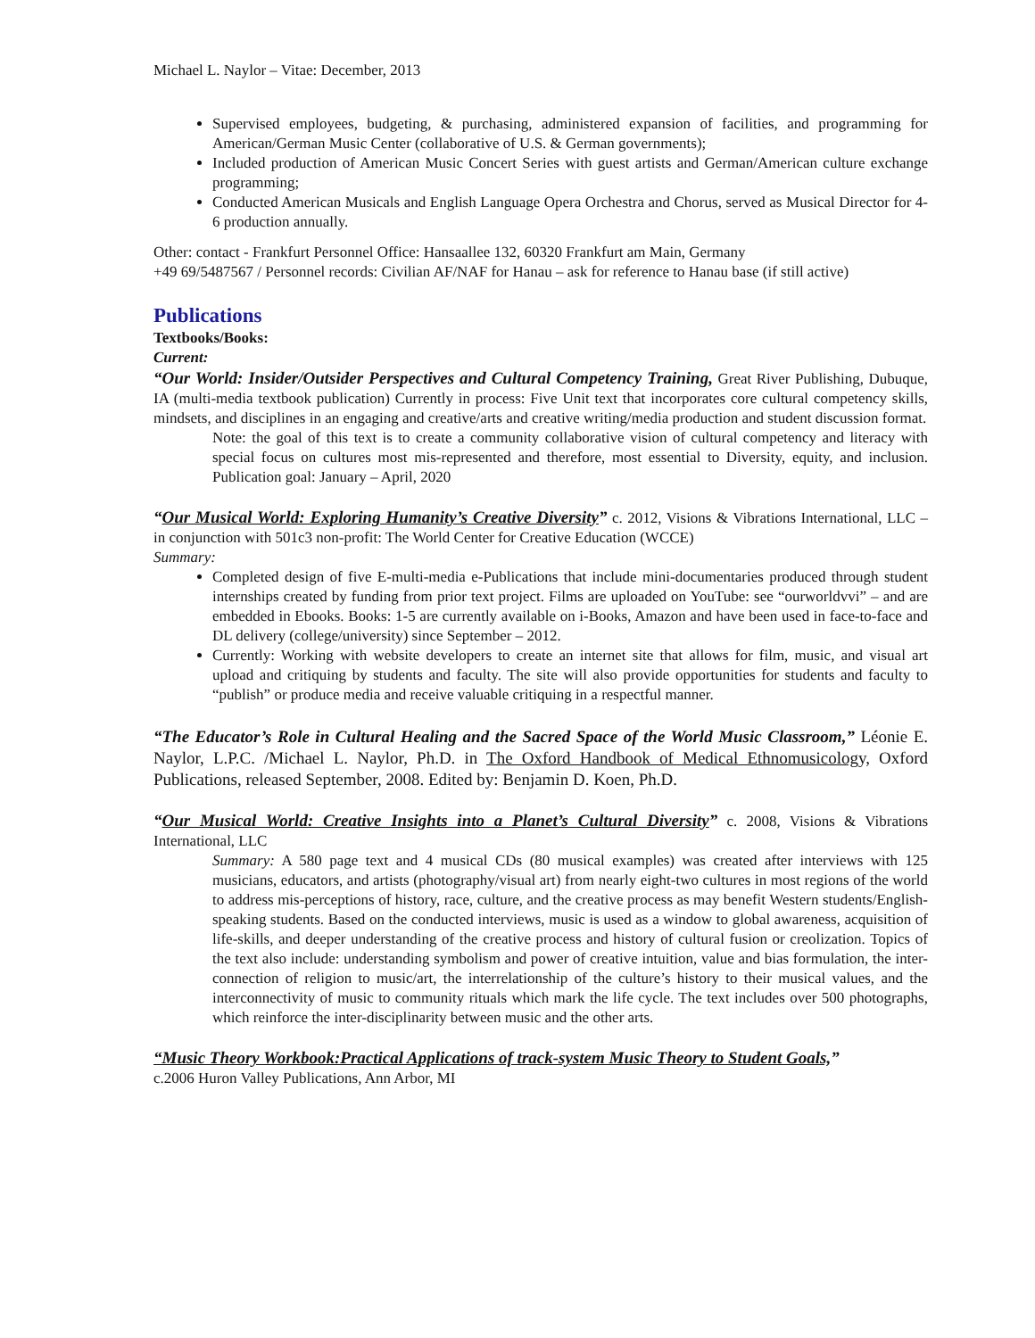Michael L. Naylor – Vitae: December, 2013
Supervised employees, budgeting, & purchasing, administered expansion of facilities, and programming for American/German Music Center (collaborative of U.S. & German governments);
Included production of American Music Concert Series with guest artists and German/American culture exchange programming;
Conducted American Musicals and English Language Opera Orchestra and Chorus, served as Musical Director for 4-6 production annually.
Other: contact - Frankfurt Personnel Office: Hansaallee 132, 60320 Frankfurt am Main, Germany
+49 69/5487567 / Personnel records: Civilian AF/NAF for Hanau – ask for reference to Hanau base (if still active)
Publications
Textbooks/Books:
Current:
“Our World: Insider/Outsider Perspectives and Cultural Competency Training, Great River Publishing, Dubuque, IA (multi-media textbook publication) Currently in process: Five Unit text that incorporates core cultural competency skills, mindsets, and disciplines in an engaging and creative/arts and creative writing/media production and student discussion format.
Note: the goal of this text is to create a community collaborative vision of cultural competency and literacy with special focus on cultures most mis-represented and therefore, most essential to Diversity, equity, and inclusion. Publication goal: January – April, 2020
“Our Musical World: Exploring Humanity’s Creative Diversity” c. 2012, Visions & Vibrations International, LLC – in conjunction with 501c3 non-profit: The World Center for Creative Education (WCCE)
Summary:
Completed design of five E-multi-media e-Publications that include mini-documentaries produced through student internships created by funding from prior text project. Films are uploaded on YouTube: see “ourworldvvi” – and are embedded in Ebooks. Books: 1-5 are currently available on i-Books, Amazon and have been used in face-to-face and DL delivery (college/university) since September – 2012.
Currently: Working with website developers to create an internet site that allows for film, music, and visual art upload and critiquing by students and faculty. The site will also provide opportunities for students and faculty to “publish” or produce media and receive valuable critiquing in a respectful manner.
“The Educator’s Role in Cultural Healing and the Sacred Space of the World Music Classroom,” Léonie E. Naylor, L.P.C. /Michael L. Naylor, Ph.D. in The Oxford Handbook of Medical Ethnomusicology, Oxford Publications, released September, 2008. Edited by: Benjamin D. Koen, Ph.D.
“Our Musical World: Creative Insights into a Planet’s Cultural Diversity” c. 2008, Visions & Vibrations International, LLC
Summary: A 580 page text and 4 musical CDs (80 musical examples) was created after interviews with 125 musicians, educators, and artists (photography/visual art) from nearly eight-two cultures in most regions of the world to address mis-perceptions of history, race, culture, and the creative process as may benefit Western students/English-speaking students. Based on the conducted interviews, music is used as a window to global awareness, acquisition of life-skills, and deeper understanding of the creative process and history of cultural fusion or creolization. Topics of the text also include: understanding symbolism and power of creative intuition, value and bias formulation, the inter-connection of religion to music/art, the interrelationship of the culture’s history to their musical values, and the interconnectivity of music to community rituals which mark the life cycle. The text includes over 500 photographs, which reinforce the inter-disciplinarity between music and the other arts.
“Music Theory Workbook:Practical Applications of track-system Music Theory to Student Goals,”
c.2006 Huron Valley Publications, Ann Arbor, MI